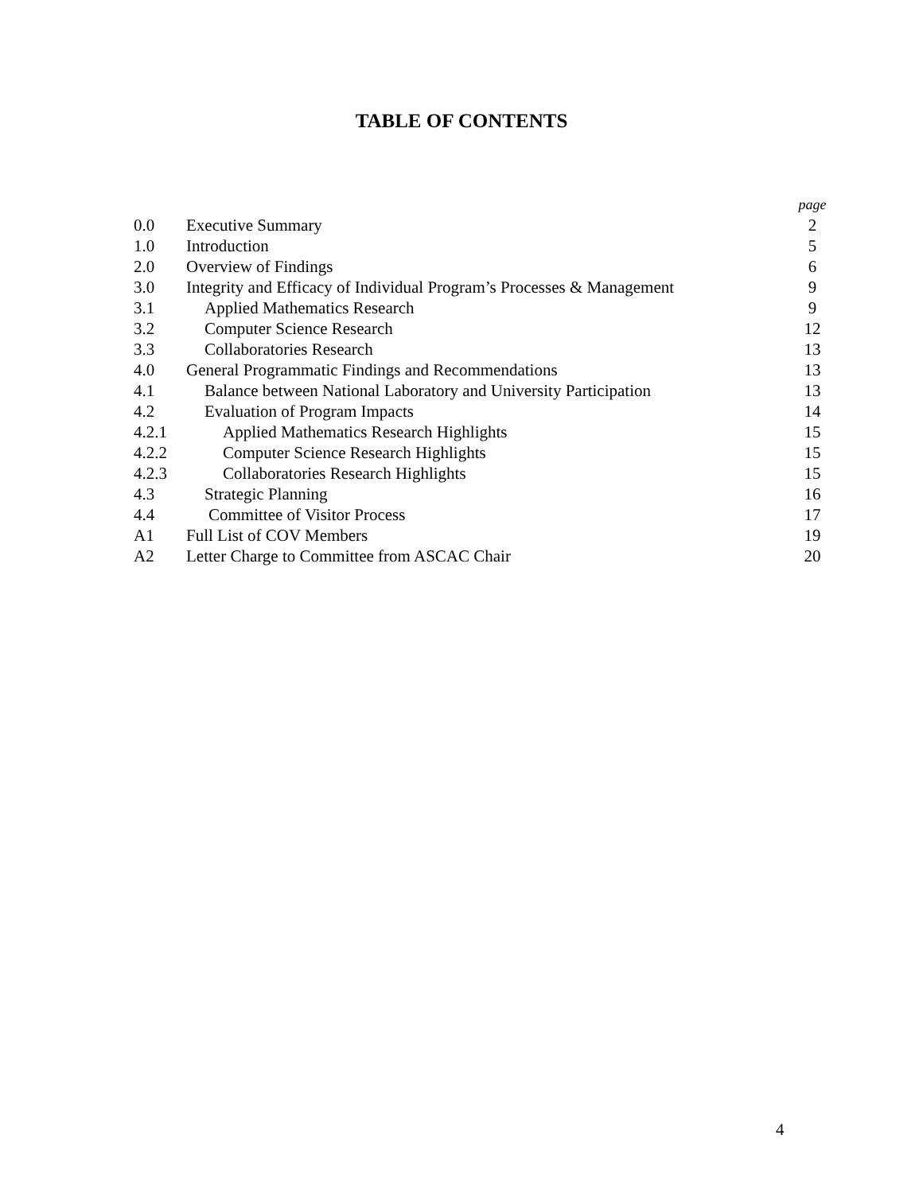TABLE OF CONTENTS
| | | page |
| 0.0 | Executive Summary | 2 |
| 1.0 | Introduction | 5 |
| 2.0 | Overview of Findings | 6 |
| 3.0 | Integrity and Efficacy of Individual Program’s Processes & Management | 9 |
| 3.1 | Applied Mathematics Research | 9 |
| 3.2 | Computer Science Research | 12 |
| 3.3 | Collaboratories Research | 13 |
| 4.0 | General Programmatic Findings and Recommendations | 13 |
| 4.1 | Balance between National Laboratory and University Participation | 13 |
| 4.2 | Evaluation of Program Impacts | 14 |
| 4.2.1 | Applied Mathematics Research Highlights | 15 |
| 4.2.2 | Computer Science Research Highlights | 15 |
| 4.2.3 | Collaboratories Research Highlights | 15 |
| 4.3 | Strategic Planning | 16 |
| 4.4 | Committee of Visitor Process | 17 |
| A1 | Full List of COV Members | 19 |
| A2 | Letter Charge to Committee from ASCAC Chair | 20 |
4